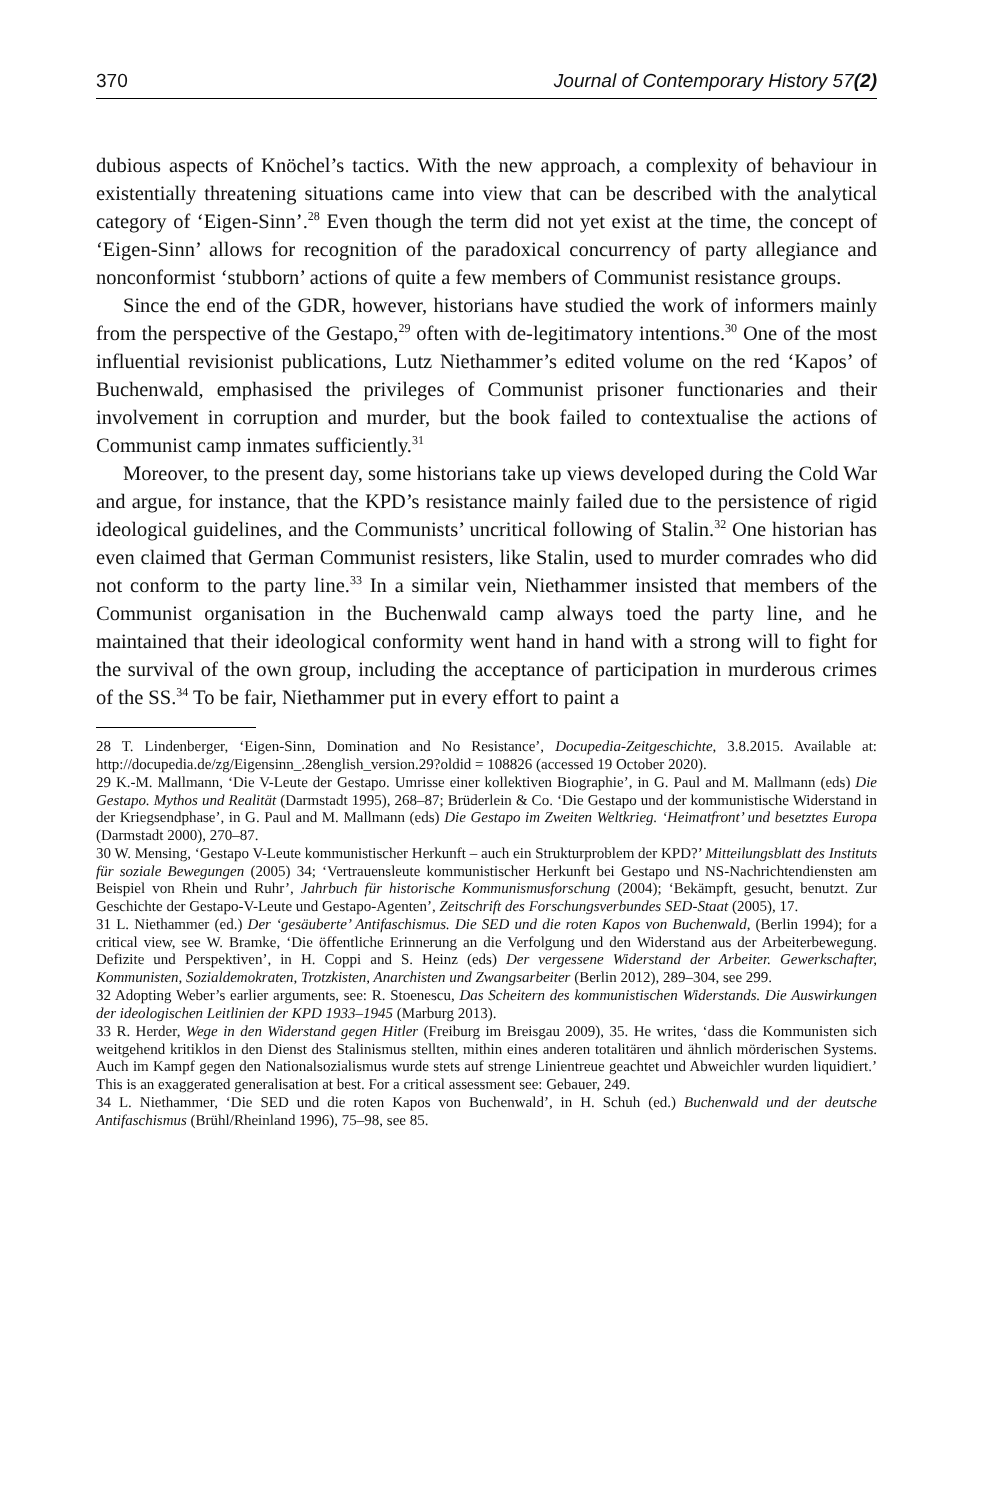370 Journal of Contemporary History 57(2)
dubious aspects of Knöchel’s tactics. With the new approach, a complexity of behaviour in existentially threatening situations came into view that can be described with the analytical category of ‘Eigen-Sinn’.<sup>28</sup> Even though the term did not yet exist at the time, the concept of ‘Eigen-Sinn’ allows for recognition of the paradoxical concurrency of party allegiance and nonconformist ‘stubborn’ actions of quite a few members of Communist resistance groups.
Since the end of the GDR, however, historians have studied the work of informers mainly from the perspective of the Gestapo,<sup>29</sup> often with de-legitimatory intentions.<sup>30</sup> One of the most influential revisionist publications, Lutz Niethammer’s edited volume on the red ‘Kapos’ of Buchenwald, emphasised the privileges of Communist prisoner functionaries and their involvement in corruption and murder, but the book failed to contextualise the actions of Communist camp inmates sufficiently.<sup>31</sup>
Moreover, to the present day, some historians take up views developed during the Cold War and argue, for instance, that the KPD’s resistance mainly failed due to the persistence of rigid ideological guidelines, and the Communists’ uncritical following of Stalin.<sup>32</sup> One historian has even claimed that German Communist resisters, like Stalin, used to murder comrades who did not conform to the party line.<sup>33</sup> In a similar vein, Niethammer insisted that members of the Communist organisation in the Buchenwald camp always toed the party line, and he maintained that their ideological conformity went hand in hand with a strong will to fight for the survival of the own group, including the acceptance of participation in murderous crimes of the SS.<sup>34</sup> To be fair, Niethammer put in every effort to paint a
28 T. Lindenberger, ‘Eigen-Sinn, Domination and No Resistance’, Docupedia-Zeitgeschichte, 3.8.2015. Available at: http://docupedia.de/zg/Eigensinn_.28english_version.29?oldid = 108826 (accessed 19 October 2020).
29 K.-M. Mallmann, ‘Die V-Leute der Gestapo. Umrisse einer kollektiven Biographie’, in G. Paul and M. Mallmann (eds) Die Gestapo. Mythos und Realität (Darmstadt 1995), 268–87; Brüderlein & Co. ‘Die Gestapo und der kommunistische Widerstand in der Kriegsendphase’, in G. Paul and M. Mallmann (eds) Die Gestapo im Zweiten Weltkrieg. ‘Heimatfront’ und besetztes Europa (Darmstadt 2000), 270–87.
30 W. Mensing, ‘Gestapo V-Leute kommunistischer Herkunft – auch ein Strukturproblem der KPD?’ Mitteilungsblatt des Instituts für soziale Bewegungen (2005) 34; ‘Vertrauensleute kommunistischer Herkunft bei Gestapo und NS-Nachrichtendiensten am Beispiel von Rhein und Ruhr’, Jahrbuch für historische Kommunismusforschung (2004); ‘Bekämpft, gesucht, benutzt. Zur Geschichte der Gestapo-V-Leute und Gestapo-Agenten’, Zeitschrift des Forschungsverbundes SED-Staat (2005), 17.
31 L. Niethammer (ed.) Der ‘gesäuberte’ Antifaschismus. Die SED und die roten Kapos von Buchenwald, (Berlin 1994); for a critical view, see W. Bramke, ‘Die öffentliche Erinnerung an die Verfolgung und den Widerstand aus der Arbeiterbewegung. Defizite und Perspektiven’, in H. Coppi and S. Heinz (eds) Der vergessene Widerstand der Arbeiter. Gewerkschafter, Kommunisten, Sozialdemokraten, Trotzkisten, Anarchisten und Zwangsarbeiter (Berlin 2012), 289–304, see 299.
32 Adopting Weber’s earlier arguments, see: R. Stoenescu, Das Scheitern des kommunistischen Widerstands. Die Auswirkungen der ideologischen Leitlinien der KPD 1933–1945 (Marburg 2013).
33 R. Herder, Wege in den Widerstand gegen Hitler (Freiburg im Breisgau 2009), 35. He writes, ‘dass die Kommunisten sich weitgehend kritiklos in den Dienst des Stalinismus stellten, mithin eines anderen totalitären und ähnlich mörderischen Systems. Auch im Kampf gegen den Nationalsozialismus wurde stets auf strenge Linientreue geachtet und Abweichler wurden liquidiert.’ This is an exaggerated generalisation at best. For a critical assessment see: Gebauer, 249.
34 L. Niethammer, ‘Die SED und die roten Kapos von Buchenwald’, in H. Schuh (ed.) Buchenwald und der deutsche Antifaschismus (Brühl/Rheinland 1996), 75–98, see 85.